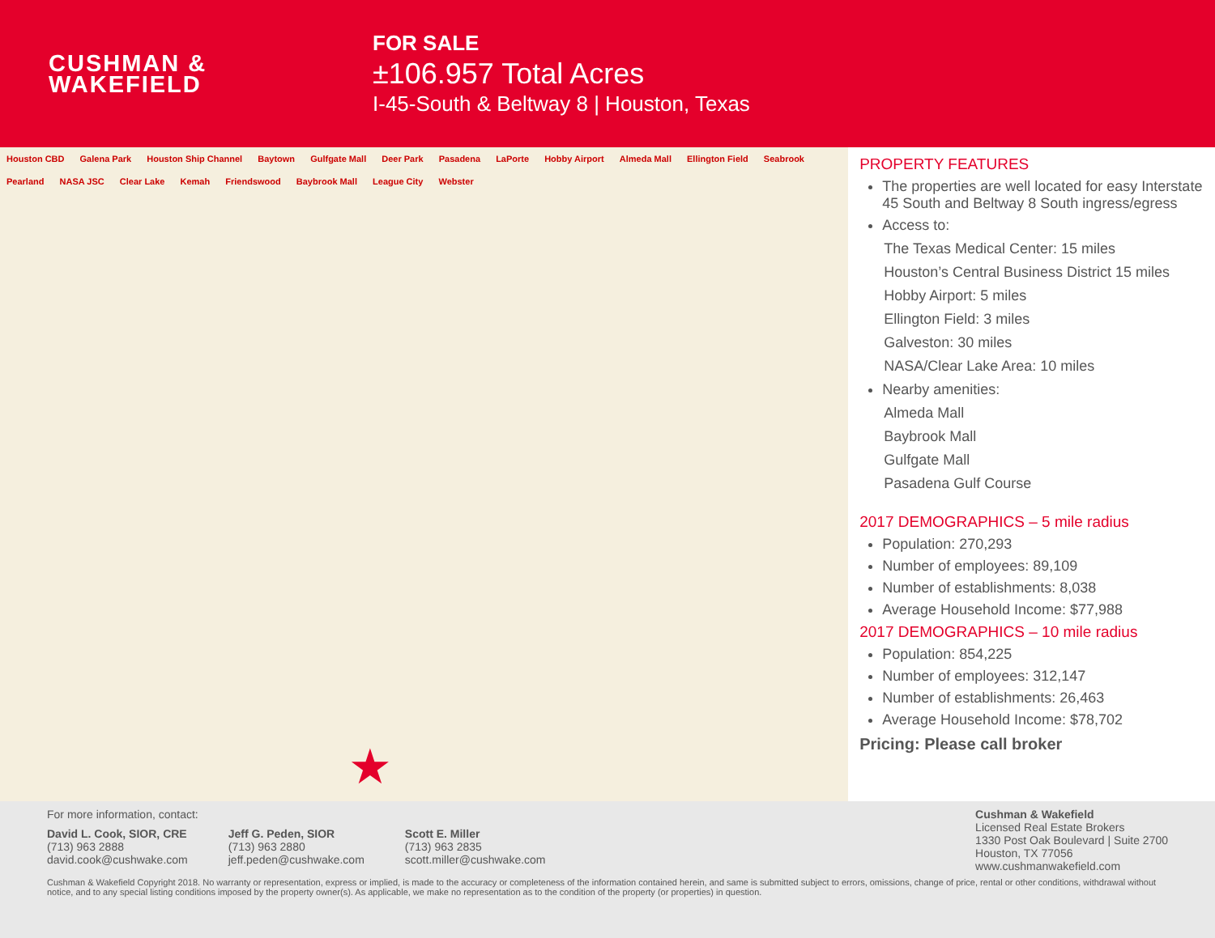CUSHMAN &
WAKEFIELD
FOR SALE
±106.957 Total Acres
I-45-South & Beltway 8 | Houston, Texas
Houston CBD Galena Park Houston Ship Channel Baytown Gulfgate Mall Deer Park Pasadena LaPorte Hobby Airport Almeda Mall Ellington Field Seabrook Pearland NASA JSC Clear Lake Kemah Friendswood Baybrook Mall League City Webster
★
PROPERTY FEATURES
The properties are well located for easy Interstate 45 South and Beltway 8 South ingress/egress
Access to:
The Texas Medical Center: 15 miles
Houston’s Central Business District 15 miles
Hobby Airport: 5 miles
Ellington Field: 3 miles
Galveston: 30 miles
NASA/Clear Lake Area: 10 miles
Nearby amenities:
Almeda Mall
Baybrook Mall
Gulfgate Mall
Pasadena Gulf Course
2017 DEMOGRAPHICS – 5 mile radius
Population: 270,293
Number of employees: 89,109
Number of establishments: 8,038
Average Household Income: $77,988
2017 DEMOGRAPHICS – 10 mile radius
Population: 854,225
Number of employees: 312,147
Number of establishments: 26,463
Average Household Income: $78,702
Pricing: Please call broker
For more information, contact:
David L. Cook, SIOR, CRE
(713) 963 2888
david.cook@cushwake.com
Jeff G. Peden, SIOR
(713) 963 2880
jeff.peden@cushwake.com
Scott E. Miller
(713) 963 2835
scott.miller@cushwake.com
Cushman & Wakefield
Licensed Real Estate Brokers
1330 Post Oak Boulevard | Suite 2700
Houston, TX 77056
www.cushmanwakefield.com
Cushman & Wakefield Copyright 2018. No warranty or representation, express or implied, is made to the accuracy or completeness of the information contained herein, and same is submitted subject to errors, omissions, change of price, rental or other conditions, withdrawal without notice, and to any special listing conditions imposed by the property owner(s). As applicable, we make no representation as to the condition of the property (or properties) in question.